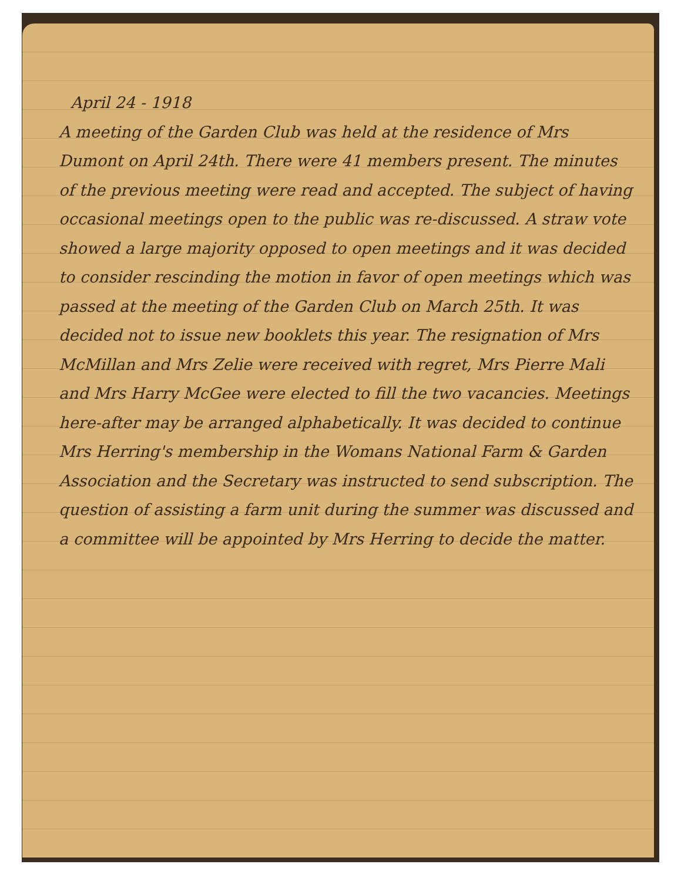April 24 - 1918
A meeting of the Garden Club was held at the residence of Mrs Dumont on April 24th. There were 41 members present. The minutes of the previous meeting were read and accepted. The subject of having occasional meetings open to the public was re-discussed. A straw vote showed a large majority opposed to open meetings and it was decided to consider rescinding the motion in favor of open meetings which was passed at the meeting of the Garden Club on March 25th. It was decided not to issue new booklets this year. The resignation of Mrs McMillan and Mrs Zelie were received with regret, Mrs Pierre Mali and Mrs Harry McGee were elected to fill the two vacancies. Meetings here-after may be arranged alphabetically. It was decided to continue Mrs Herring's membership in the Womans National Farm & Garden Association and the Secretary was instructed to send subscription. The question of assisting a farm unit during the summer was discussed and a committee will be appointed by Mrs Herring to decide the matter.